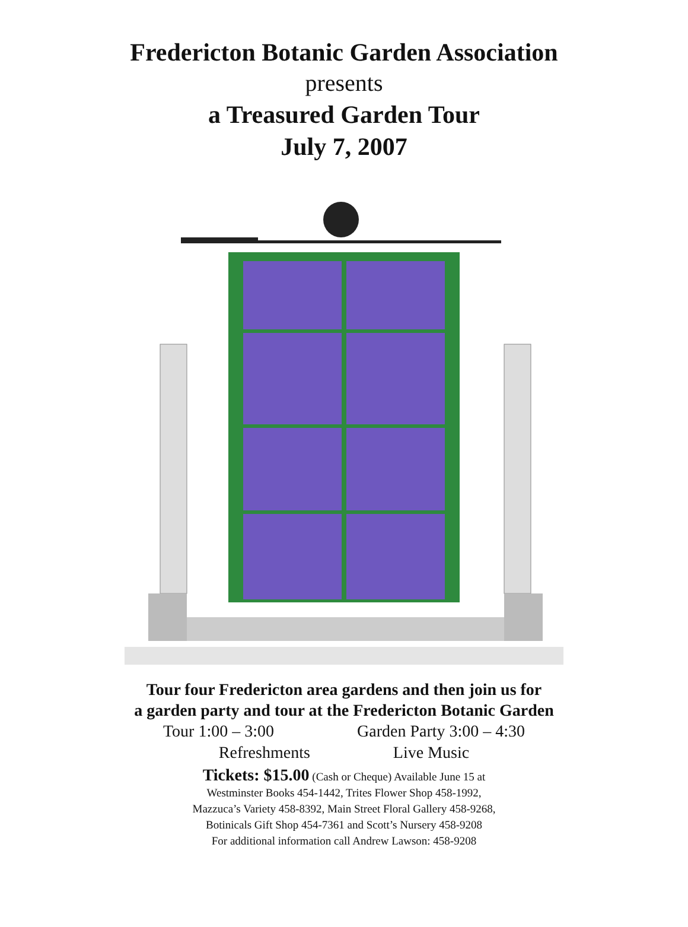Fredericton Botanic Garden Association
presents
a Treasured Garden Tour
July 7, 2007
Tour four Fredericton area gardens and then join us for
a garden party and tour at the Fredericton Botanic Garden
Tour 1:00 – 3:00 Garden Party 3:00 – 4:30
Refreshments Live Music
Tickets: $15.00 (Cash or Cheque) Available June 15 at
Westminster Books 454-1442, Trites Flower Shop 458-1992,
Mazzuca’s Variety 458-8392, Main Street Floral Gallery 458-9268,
Botinicals Gift Shop 454-7361 and Scott’s Nursery 458-9208
For additional information call Andrew Lawson: 458-9208